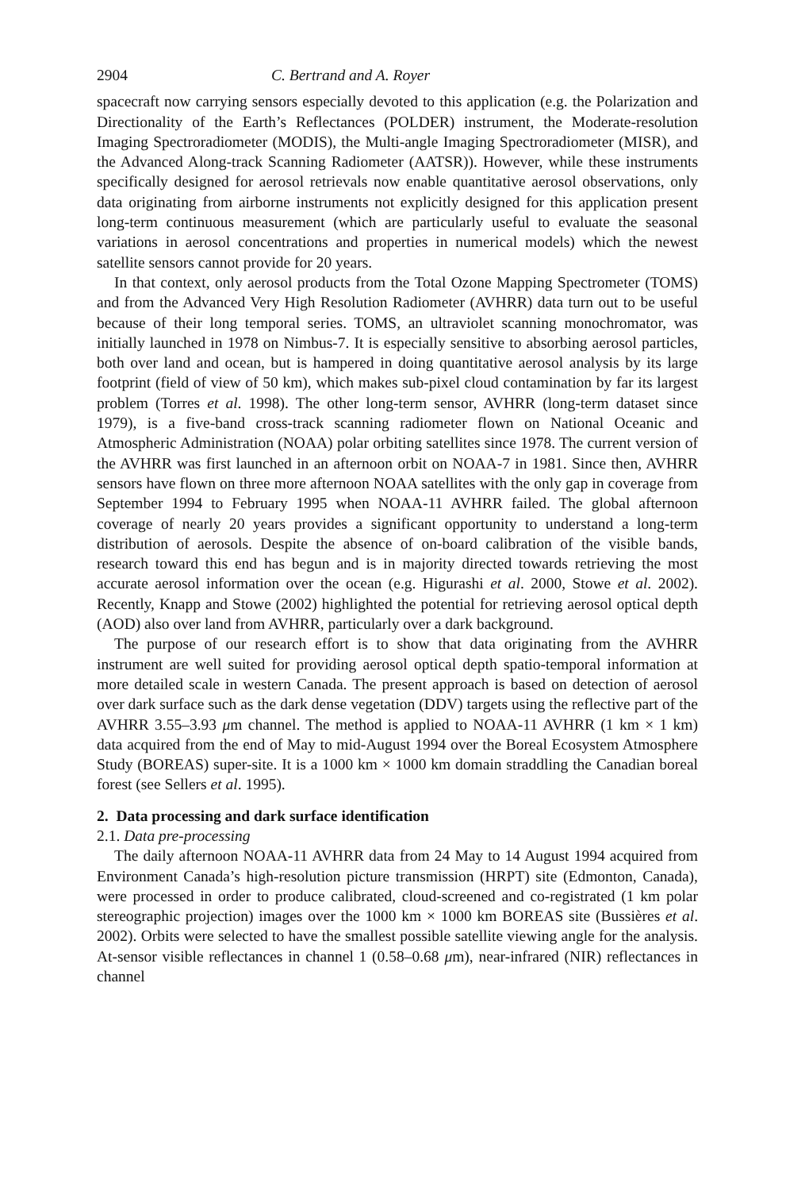2904 C. Bertrand and A. Royer
spacecraft now carrying sensors especially devoted to this application (e.g. the Polarization and Directionality of the Earth’s Reflectances (POLDER) instrument, the Moderate-resolution Imaging Spectroradiometer (MODIS), the Multi-angle Imaging Spectroradiometer (MISR), and the Advanced Along-track Scanning Radiometer (AATSR)). However, while these instruments specifically designed for aerosol retrievals now enable quantitative aerosol observations, only data originating from airborne instruments not explicitly designed for this application present long-term continuous measurement (which are particularly useful to evaluate the seasonal variations in aerosol concentrations and properties in numerical models) which the newest satellite sensors cannot provide for 20 years.
In that context, only aerosol products from the Total Ozone Mapping Spectrometer (TOMS) and from the Advanced Very High Resolution Radiometer (AVHRR) data turn out to be useful because of their long temporal series. TOMS, an ultraviolet scanning monochromator, was initially launched in 1978 on Nimbus-7. It is especially sensitive to absorbing aerosol particles, both over land and ocean, but is hampered in doing quantitative aerosol analysis by its large footprint (field of view of 50 km), which makes sub-pixel cloud contamination by far its largest problem (Torres et al. 1998). The other long-term sensor, AVHRR (long-term dataset since 1979), is a five-band cross-track scanning radiometer flown on National Oceanic and Atmospheric Administration (NOAA) polar orbiting satellites since 1978. The current version of the AVHRR was first launched in an afternoon orbit on NOAA-7 in 1981. Since then, AVHRR sensors have flown on three more afternoon NOAA satellites with the only gap in coverage from September 1994 to February 1995 when NOAA-11 AVHRR failed. The global afternoon coverage of nearly 20 years provides a significant opportunity to understand a long-term distribution of aerosols. Despite the absence of on-board calibration of the visible bands, research toward this end has begun and is in majority directed towards retrieving the most accurate aerosol information over the ocean (e.g. Higurashi et al. 2000, Stowe et al. 2002). Recently, Knapp and Stowe (2002) highlighted the potential for retrieving aerosol optical depth (AOD) also over land from AVHRR, particularly over a dark background.
The purpose of our research effort is to show that data originating from the AVHRR instrument are well suited for providing aerosol optical depth spatio-temporal information at more detailed scale in western Canada. The present approach is based on detection of aerosol over dark surface such as the dark dense vegetation (DDV) targets using the reflective part of the AVHRR 3.55–3.93 μm channel. The method is applied to NOAA-11 AVHRR (1 km × 1 km) data acquired from the end of May to mid-August 1994 over the Boreal Ecosystem Atmosphere Study (BOREAS) super-site. It is a 1000 km × 1000 km domain straddling the Canadian boreal forest (see Sellers et al. 1995).
2. Data processing and dark surface identification
2.1. Data pre-processing
The daily afternoon NOAA-11 AVHRR data from 24 May to 14 August 1994 acquired from Environment Canada’s high-resolution picture transmission (HRPT) site (Edmonton, Canada), were processed in order to produce calibrated, cloud-screened and co-registrated (1 km polar stereographic projection) images over the 1000 km × 1000 km BOREAS site (Bussières et al. 2002). Orbits were selected to have the smallest possible satellite viewing angle for the analysis. At-sensor visible reflectances in channel 1 (0.58–0.68 μm), near-infrared (NIR) reflectances in channel